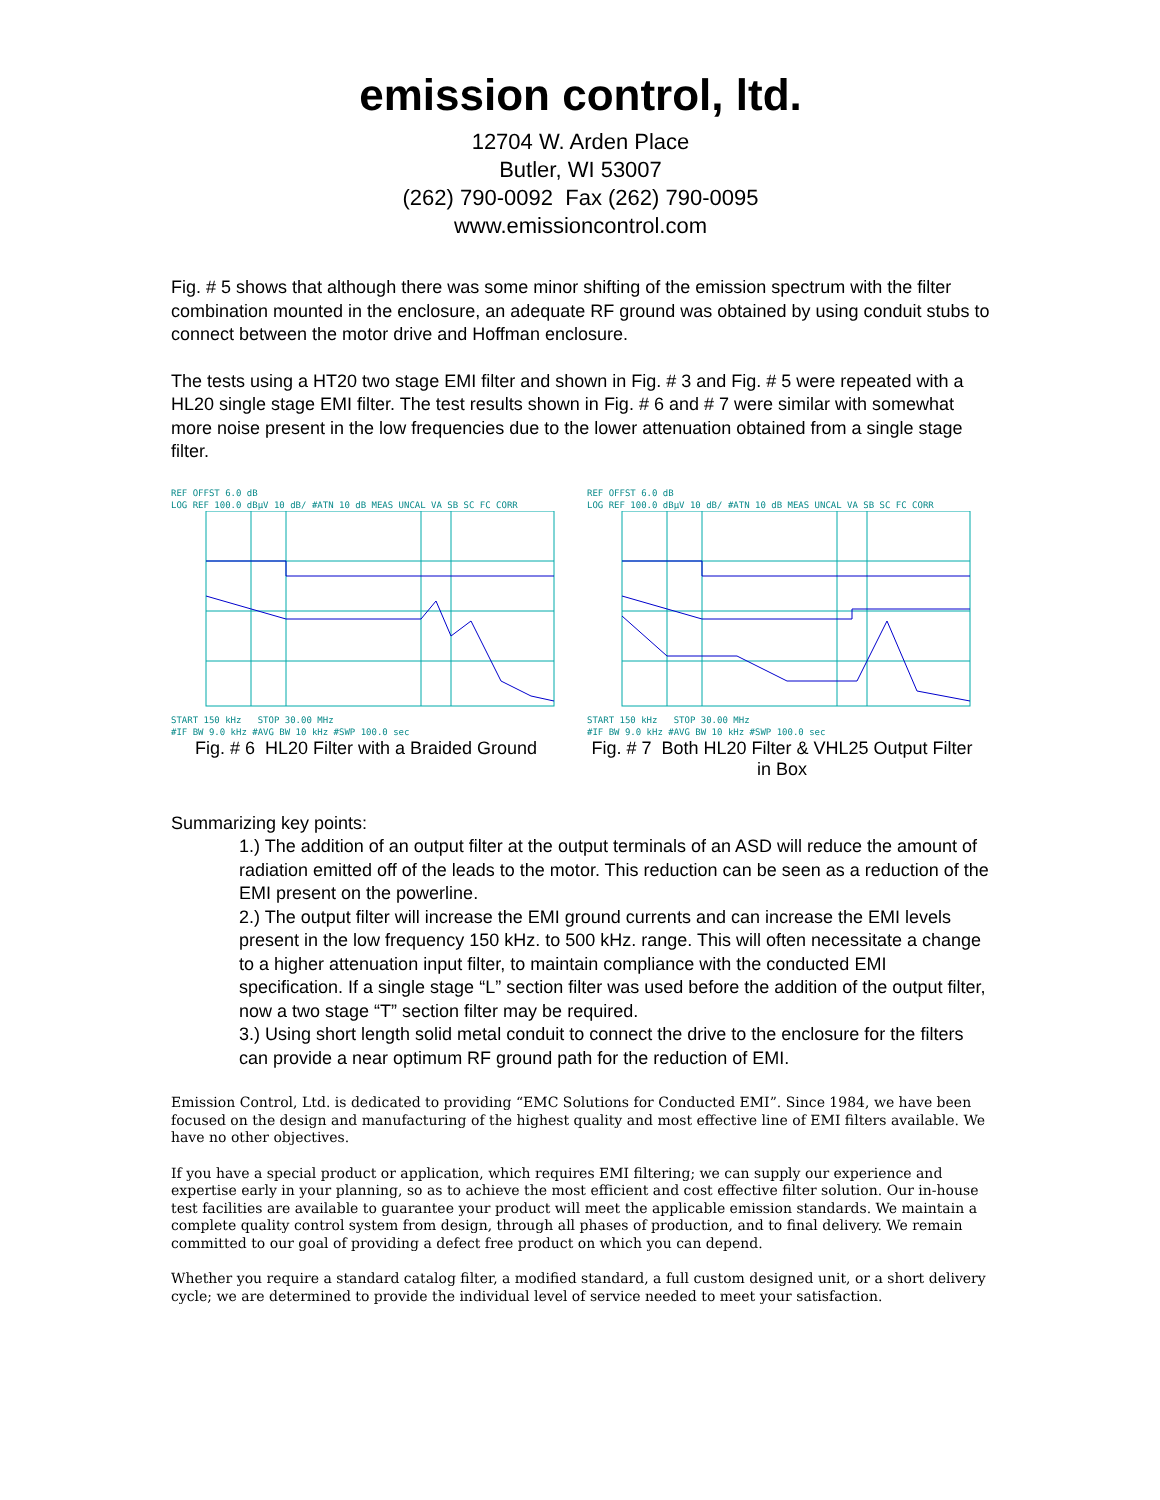emission control, ltd.
12704 W. Arden Place
Butler, WI 53007
(262) 790-0092 Fax (262) 790-0095
www.emissioncontrol.com
Fig. # 5 shows that although there was some minor shifting of the emission spectrum with the filter combination mounted in the enclosure, an adequate RF ground was obtained by using conduit stubs to connect between the motor drive and Hoffman enclosure.
The tests using a HT20 two stage EMI filter and shown in Fig. # 3 and Fig. # 5 were repeated with a HL20 single stage EMI filter. The test results shown in Fig. # 6 and # 7 were similar with somewhat more noise present in the low frequencies due to the lower attenuation obtained from a single stage filter.
REF OFFST 6.0 dB
LOG REF 100.0 dBµV 10 dB/ #ATN 10 dB MEAS UNCAL VA SB SC FC CORR START 150 kHz STOP 30.00 MHz
#IF BW 9.0 kHz #AVG BW 10 kHz #SWP 100.0 sec
Fig. # 6 HL20 Filter with a Braided Ground
REF OFFST 6.0 dB
LOG REF 100.0 dBµV 10 dB/ #ATN 10 dB MEAS UNCAL VA SB SC FC CORR START 150 kHz STOP 30.00 MHz
#IF BW 9.0 kHz #AVG BW 10 kHz #SWP 100.0 sec
Fig. # 7 Both HL20 Filter & VHL25 Output Filter in Box
Summarizing key points:
1.) The addition of an output filter at the output terminals of an ASD will reduce the amount of radiation emitted off of the leads to the motor. This reduction can be seen as a reduction of the EMI present on the powerline.
2.) The output filter will increase the EMI ground currents and can increase the EMI levels present in the low frequency 150 kHz. to 500 kHz. range. This will often necessitate a change to a higher attenuation input filter, to maintain compliance with the conducted EMI specification. If a single stage “L” section filter was used before the addition of the output filter, now a two stage “T” section filter may be required.
3.) Using short length solid metal conduit to connect the drive to the enclosure for the filters can provide a near optimum RF ground path for the reduction of EMI.
Emission Control, Ltd. is dedicated to providing “EMC Solutions for Conducted EMI”. Since 1984, we have been focused on the design and manufacturing of the highest quality and most effective line of EMI filters available. We have no other objectives.
If you have a special product or application, which requires EMI filtering; we can supply our experience and expertise early in your planning, so as to achieve the most efficient and cost effective filter solution. Our in-house test facilities are available to guarantee your product will meet the applicable emission standards. We maintain a complete quality control system from design, through all phases of production, and to final delivery. We remain committed to our goal of providing a defect free product on which you can depend.
Whether you require a standard catalog filter, a modified standard, a full custom designed unit, or a short delivery cycle; we are determined to provide the individual level of service needed to meet your satisfaction.